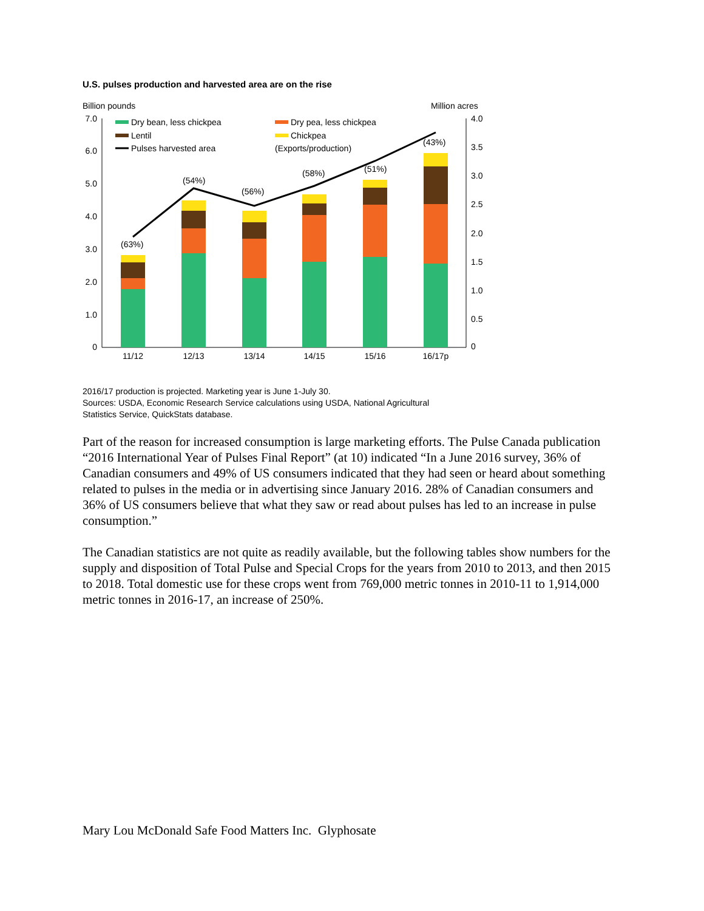U.S. pulses production and harvested area are on the rise
Billion pounds
Million acres
7.0
6.0
5.0
4.0
3.0
2.0
1.0
0
4.0
3.5
3.0
2.5
2.0
1.5
1.0
0.5
0
(63%)
(54%)
(56%)
(58%)
(51%)
(43%)
11/12
12/13
13/14
14/15
15/16
16/17p
Dry bean, less chickpea
Dry pea, less chickpea
Lentil
Chickpea
Pulses harvested area
(Exports/production)
2016/17 production is projected. Marketing year is June 1-July 30.
Sources: USDA, Economic Research Service calculations using USDA, National Agricultural
Statistics Service, QuickStats database.
Part of the reason for increased consumption is large marketing efforts. The Pulse Canada publication “2016 International Year of Pulses Final Report” (at 10) indicated “In a June 2016 survey, 36% of Canadian consumers and 49% of US consumers indicated that they had seen or heard about something related to pulses in the media or in advertising since January 2016. 28% of Canadian consumers and 36% of US consumers believe that what they saw or read about pulses has led to an increase in pulse consumption.”
The Canadian statistics are not quite as readily available, but the following tables show numbers for the supply and disposition of Total Pulse and Special Crops for the years from 2010 to 2013, and then 2015 to 2018. Total domestic use for these crops went from 769,000 metric tonnes in 2010-11 to 1,914,000 metric tonnes in 2016-17, an increase of 250%.
Mary Lou McDonald Safe Food Matters Inc. Glyphosate